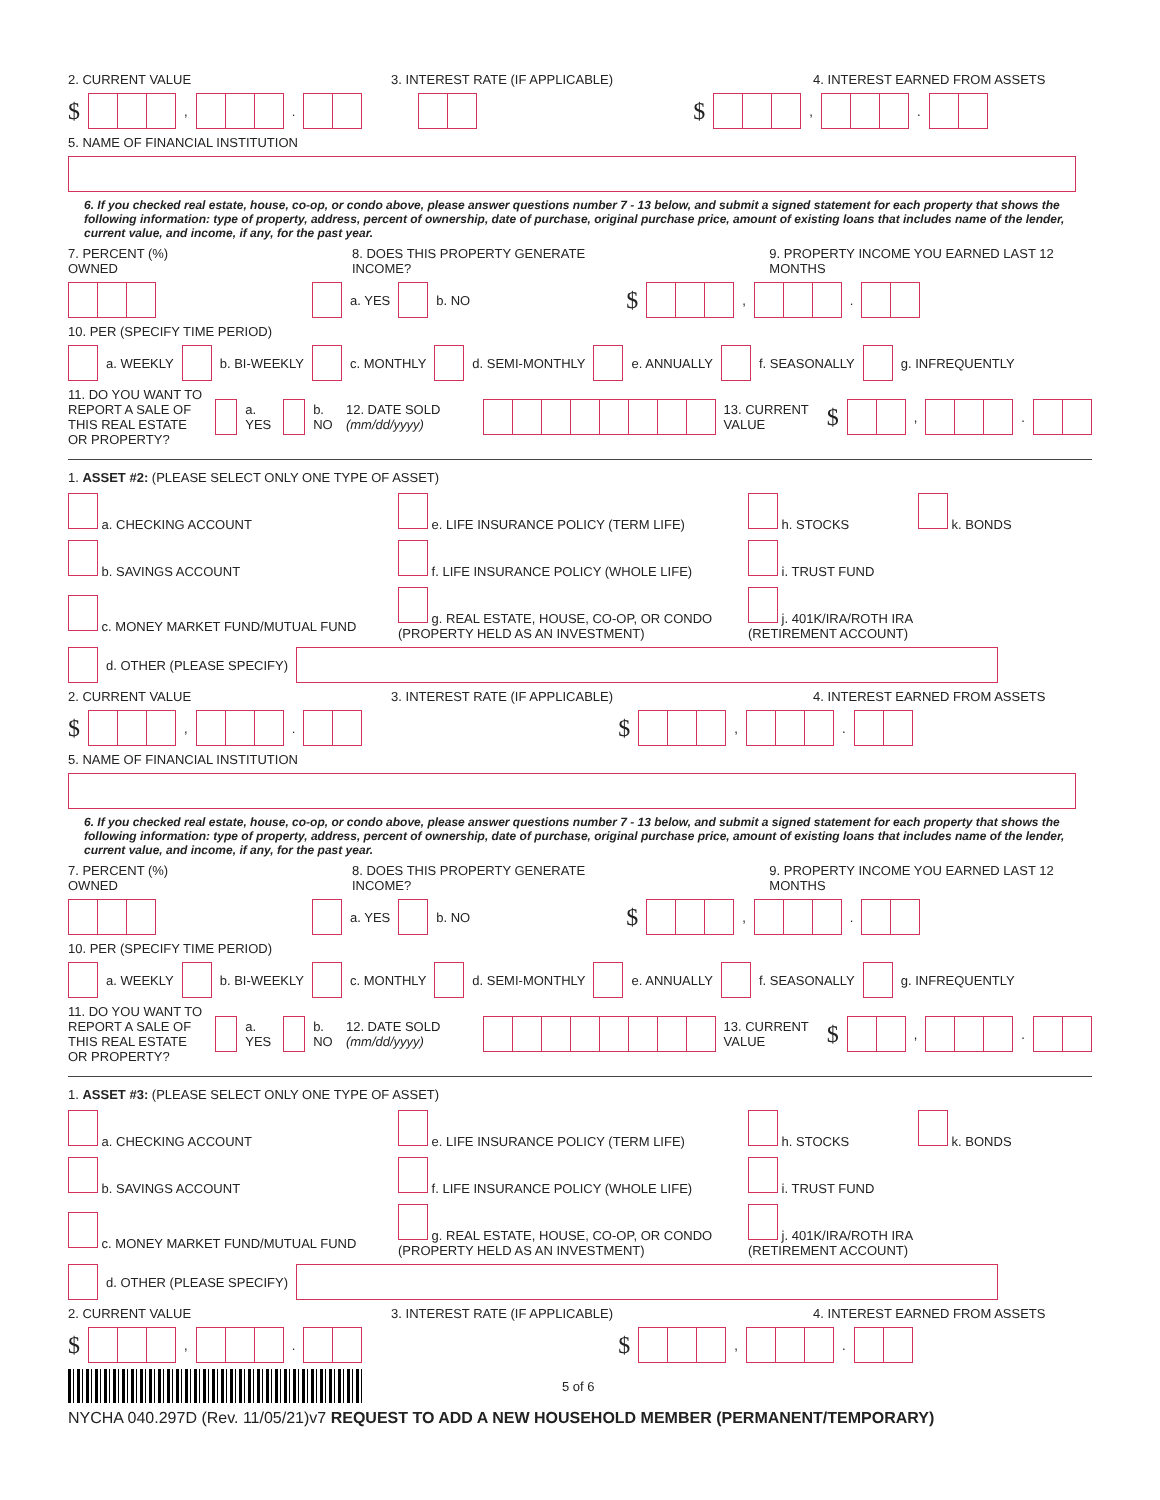2. CURRENT VALUE 3. INTEREST RATE (IF APPLICABLE) 4. INTEREST EARNED FROM ASSETS
$ , . $ , .
5. NAME OF FINANCIAL INSTITUTION
6. If you checked real estate, house, co-op, or condo above, please answer questions number 7 - 13 below, and submit a signed statement for each property that shows the following information: type of property, address, percent of ownership, date of purchase, original purchase price, amount of existing loans that includes name of the lender, current value, and income, if any, for the past year.
7. PERCENT (%) OWNED 8. DOES THIS PROPERTY GENERATE INCOME? 9. PROPERTY INCOME YOU EARNED LAST 12 MONTHS
a. YES b. NO $ , .
10. PER (SPECIFY TIME PERIOD)
a. WEEKLY b. BI-WEEKLY c. MONTHLY d. SEMI-MONTHLY e. ANNUALLY f. SEASONALLY g. INFREQUENTLY
11. DO YOU WANT TO REPORT A SALE OF THIS REAL ESTATE OR PROPERTY? a. YES b. NO 12. DATE SOLD (mm/dd/yyyy) 13. CURRENT VALUE $ , .
1. ASSET #2: (PLEASE SELECT ONLY ONE TYPE OF ASSET)
a. CHECKING ACCOUNT
e. LIFE INSURANCE POLICY (TERM LIFE)
h. STOCKS
k. BONDS
b. SAVINGS ACCOUNT
f. LIFE INSURANCE POLICY (WHOLE LIFE)
i. TRUST FUND
c. MONEY MARKET FUND/MUTUAL FUND
g. REAL ESTATE, HOUSE, CO-OP, OR CONDO (PROPERTY HELD AS AN INVESTMENT)
j. 401K/IRA/ROTH IRA (RETIREMENT ACCOUNT)
d. OTHER (PLEASE SPECIFY)
2. CURRENT VALUE 3. INTEREST RATE (IF APPLICABLE) 4. INTEREST EARNED FROM ASSETS
$ , . $ , .
5. NAME OF FINANCIAL INSTITUTION
6. If you checked real estate, house, co-op, or condo above, please answer questions number 7 - 13 below, and submit a signed statement for each property that shows the following information: type of property, address, percent of ownership, date of purchase, original purchase price, amount of existing loans that includes name of the lender, current value, and income, if any, for the past year.
7. PERCENT (%) OWNED 8. DOES THIS PROPERTY GENERATE INCOME? 9. PROPERTY INCOME YOU EARNED LAST 12 MONTHS
a. YES b. NO $ , .
10. PER (SPECIFY TIME PERIOD)
a. WEEKLY b. BI-WEEKLY c. MONTHLY d. SEMI-MONTHLY e. ANNUALLY f. SEASONALLY g. INFREQUENTLY
11. DO YOU WANT TO REPORT A SALE OF THIS REAL ESTATE OR PROPERTY? a. YES b. NO 12. DATE SOLD (mm/dd/yyyy) 13. CURRENT VALUE $ , .
1. ASSET #3: (PLEASE SELECT ONLY ONE TYPE OF ASSET)
a. CHECKING ACCOUNT
e. LIFE INSURANCE POLICY (TERM LIFE)
h. STOCKS
k. BONDS
b. SAVINGS ACCOUNT
f. LIFE INSURANCE POLICY (WHOLE LIFE)
i. TRUST FUND
c. MONEY MARKET FUND/MUTUAL FUND
g. REAL ESTATE, HOUSE, CO-OP, OR CONDO (PROPERTY HELD AS AN INVESTMENT)
j. 401K/IRA/ROTH IRA (RETIREMENT ACCOUNT)
d. OTHER (PLEASE SPECIFY)
2. CURRENT VALUE 3. INTEREST RATE (IF APPLICABLE) 4. INTEREST EARNED FROM ASSETS
$ , . $ , .
5 of 6
NYCHA 040.297D (Rev. 11/05/21)v7 REQUEST TO ADD A NEW HOUSEHOLD MEMBER (PERMANENT/TEMPORARY)